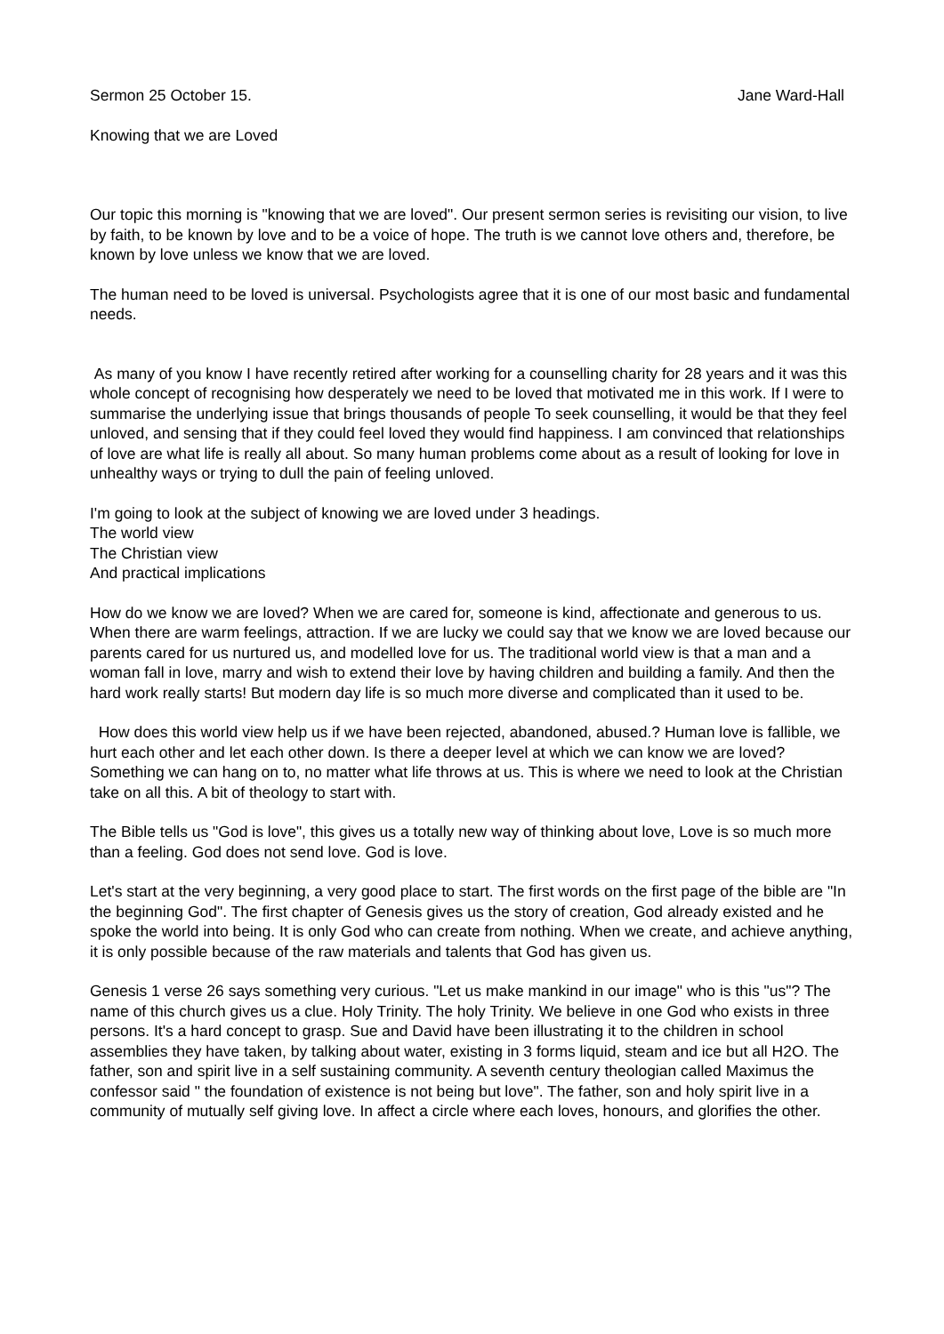Sermon 25 October 15. Jane Ward-Hall
Knowing that we are Loved
Our topic this morning is "knowing that we are loved". Our present sermon series is revisiting our vision, to live by faith, to be known by love and to be a voice of hope. The truth is we cannot love others and, therefore, be known by love unless we know that we are loved.
The human need to be loved is universal. Psychologists agree that it is one of our most basic and fundamental needs.
As many of you know I have recently retired after working for a counselling charity for 28 years and it was this whole concept of recognising how desperately we need to be loved that motivated me in this work. If I were to summarise the underlying issue that brings thousands of people To seek counselling, it would be that they feel unloved, and sensing that if they could feel loved they would find happiness. I am convinced that relationships of love are what life is really all about. So many human problems come about as a result of looking for love in unhealthy ways or trying to dull the pain of feeling unloved.
I'm going to look at the subject of knowing we are loved under 3 headings.
The world view
The Christian view
And practical implications
How do we know we are loved? When we are cared for, someone is kind, affectionate and generous to us. When there are warm feelings, attraction. If we are lucky we could say that we know we are loved because our parents cared for us nurtured us, and modelled love for us. The traditional world view is that a man and a woman fall in love, marry and wish to extend their love by having children and building a family. And then the hard work really starts! But modern day life is so much more diverse and complicated than it used to be.
How does this world view help us if we have been rejected, abandoned, abused.? Human love is fallible, we hurt each other and let each other down. Is there a deeper level at which we can know we are loved? Something we can hang on to, no matter what life throws at us. This is where we need to look at the Christian take on all this. A bit of theology to start with.
The Bible tells us "God is love", this gives us a totally new way of thinking about love, Love is so much more than a feeling. God does not send love. God is love.
Let's start at the very beginning, a very good place to start. The first words on the first page of the bible are "In the beginning God". The first chapter of Genesis gives us the story of creation, God already existed and he spoke the world into being. It is only God who can create from nothing. When we create, and achieve anything, it is only possible because of the raw materials and talents that God has given us.
Genesis 1 verse 26 says something very curious. "Let us make mankind in our image" who is this "us"? The name of this church gives us a clue. Holy Trinity. The holy Trinity. We believe in one God who exists in three persons. It's a hard concept to grasp. Sue and David have been illustrating it to the children in school assemblies they have taken, by talking about water, existing in 3 forms liquid, steam and ice but all H2O. The father, son and spirit live in a self sustaining community. A seventh century theologian called Maximus the confessor said " the foundation of existence is not being but love". The father, son and holy spirit live in a community of mutually self giving love. In affect a circle where each loves, honours, and glorifies the other.